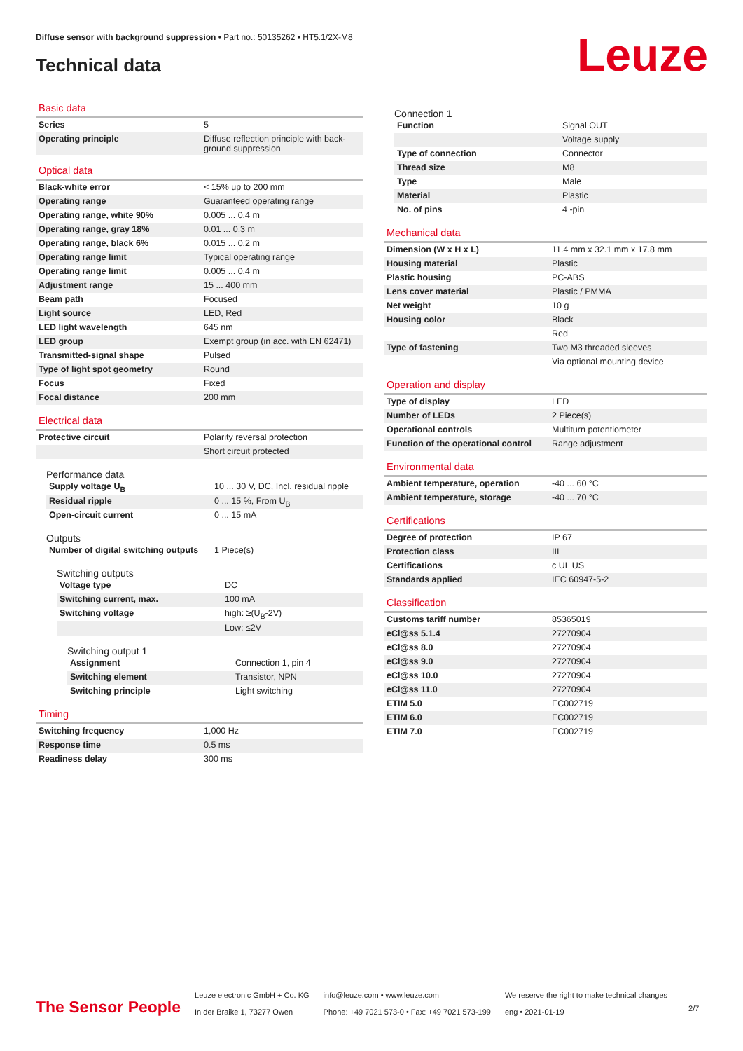Diffuse sensor with background suppression • Part no.: 50135262 • HT5.1/2X-M8
Technical data Leuze
Basic data
| Series | 5 |
| Operating principle | Diffuse reflection principle with back-ground suppression |
Optical data
| Black-white error | < 15% up to 200 mm |
| Operating range | Guaranteed operating range |
| Operating range, white 90% | 0.005 ... 0.4 m |
| Operating range, gray 18% | 0.01 ... 0.3 m |
| Operating range, black 6% | 0.015 ... 0.2 m |
| Operating range limit | Typical operating range |
| Operating range limit | 0.005 ... 0.4 m |
| Adjustment range | 15 ... 400 mm |
| Beam path | Focused |
| Light source | LED, Red |
| LED light wavelength | 645 nm |
| LED group | Exempt group (in acc. with EN 62471) |
| Transmitted-signal shape | Pulsed |
| Type of light spot geometry | Round |
| Focus | Fixed |
| Focal distance | 200 mm |
Electrical data
| Protective circuit | Polarity reversal protection |
| | Short circuit protected |
Performance data
| Supply voltage U<sub>B</sub> | 10 ... 30 V, DC, Incl. residual ripple |
| Residual ripple | 0 ... 15 %, From U<sub>B</sub> |
| Open-circuit current | 0 ... 15 mA |
Outputs
| Number of digital switching outputs | 1 Piece(s) |
Switching outputs
| Voltage type | DC |
| Switching current, max. | 100 mA |
| Switching voltage | high: ≥(U<sub>B</sub>-2V) |
| | Low: ≤2V |
Switching output 1
| Assignment | Connection 1, pin 4 |
| Switching element | Transistor, NPN |
| Switching principle | Light switching |
Timing
| Switching frequency | 1,000 Hz |
| Response time | 0.5 ms |
| Readiness delay | 300 ms |
Connection 1
| Function | Signal OUT |
| | Voltage supply |
| Type of connection | Connector |
| Thread size | M8 |
| Type | Male |
| Material | Plastic |
| No. of pins | 4 -pin |
Mechanical data
| Dimension (W x H x L) | 11.4 mm x 32.1 mm x 17.8 mm |
| Housing material | Plastic |
| Plastic housing | PC-ABS |
| Lens cover material | Plastic / PMMA |
| Net weight | 10 g |
| Housing color | Black |
| | Red |
| Type of fastening | Two M3 threaded sleeves |
| | Via optional mounting device |
Operation and display
| Type of display | LED |
| Number of LEDs | 2 Piece(s) |
| Operational controls | Multiturn potentiometer |
| Function of the operational control | Range adjustment |
Environmental data
| Ambient temperature, operation | -40 ... 60 °C |
| Ambient temperature, storage | -40 ... 70 °C |
Certifications
| Degree of protection | IP 67 |
| Protection class | III |
| Certifications | c UL US |
| Standards applied | IEC 60947-5-2 |
Classification
| Customs tariff number | 85365019 |
| eCl@ss 5.1.4 | 27270904 |
| eCl@ss 8.0 | 27270904 |
| eCl@ss 9.0 | 27270904 |
| eCl@ss 10.0 | 27270904 |
| eCl@ss 11.0 | 27270904 |
| ETIM 5.0 | EC002719 |
| ETIM 6.0 | EC002719 |
| ETIM 7.0 | EC002719 |
The Sensor People
Leuze electronic GmbH + Co. KG
In der Braike 1, 73277 Owen
info@leuze.com • www.leuze.com
Phone: +49 7021 573-0 • Fax: +49 7021 573-199
We reserve the right to make technical changes
eng • 2021-01-19
2/7